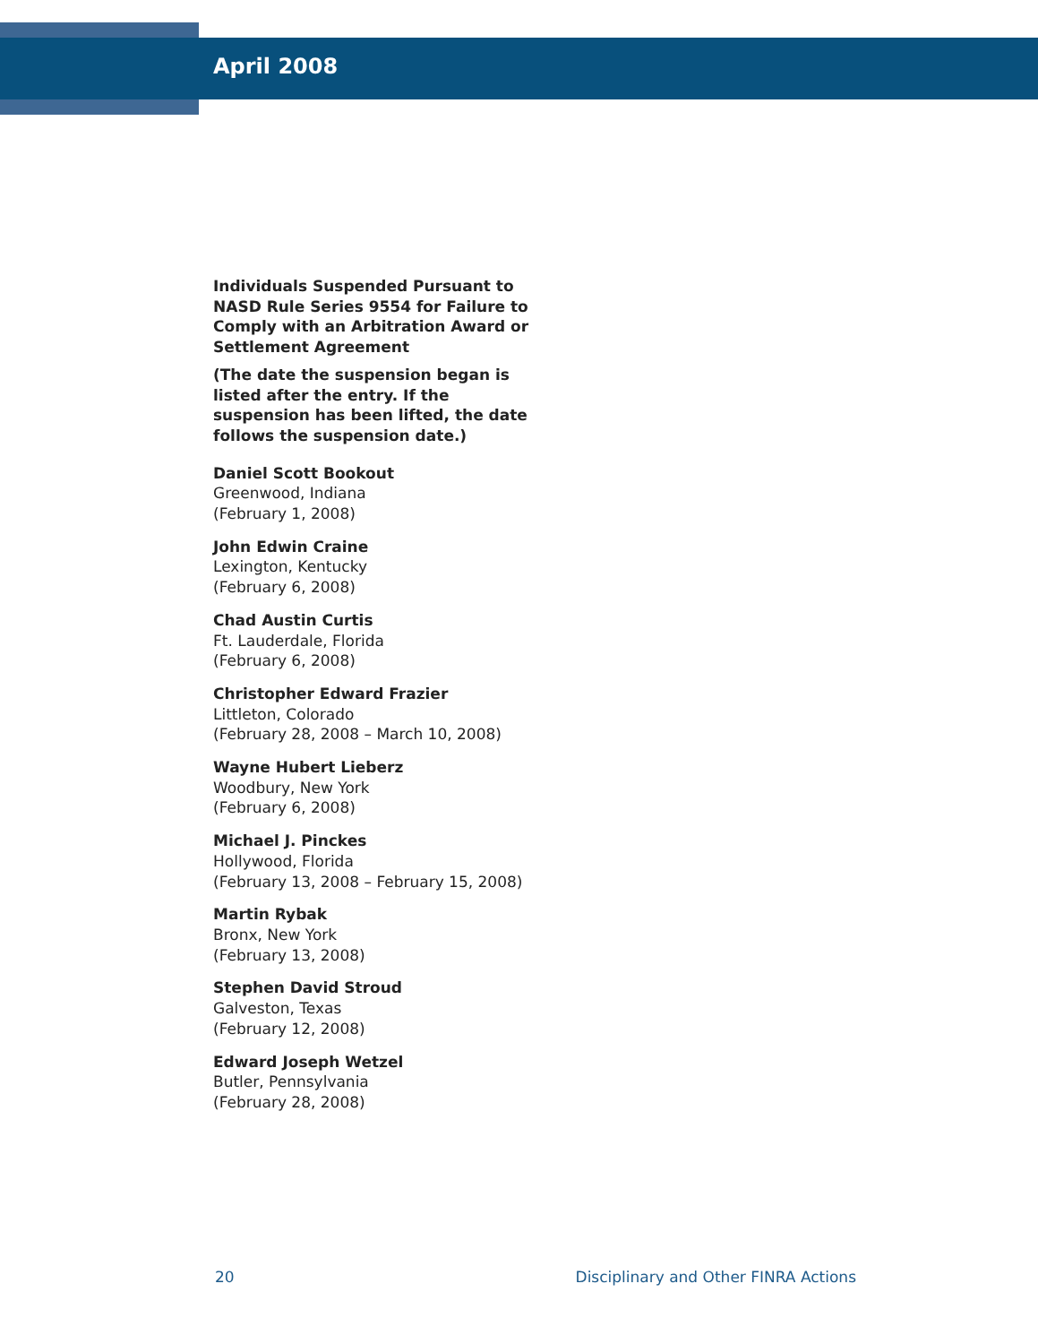April 2008
Individuals Suspended Pursuant to NASD Rule Series 9554 for Failure to Comply with an Arbitration Award or Settlement Agreement
(The date the suspension began is listed after the entry. If the suspension has been lifted, the date follows the suspension date.)
Daniel Scott Bookout
Greenwood, Indiana
(February 1, 2008)
John Edwin Craine
Lexington, Kentucky
(February 6, 2008)
Chad Austin Curtis
Ft. Lauderdale, Florida
(February 6, 2008)
Christopher Edward Frazier
Littleton, Colorado
(February 28, 2008 – March 10, 2008)
Wayne Hubert Lieberz
Woodbury, New York
(February 6, 2008)
Michael J. Pinckes
Hollywood, Florida
(February 13, 2008 – February 15, 2008)
Martin Rybak
Bronx, New York
(February 13, 2008)
Stephen David Stroud
Galveston, Texas
(February 12, 2008)
Edward Joseph Wetzel
Butler, Pennsylvania
(February 28, 2008)
20 Disciplinary and Other FINRA Actions